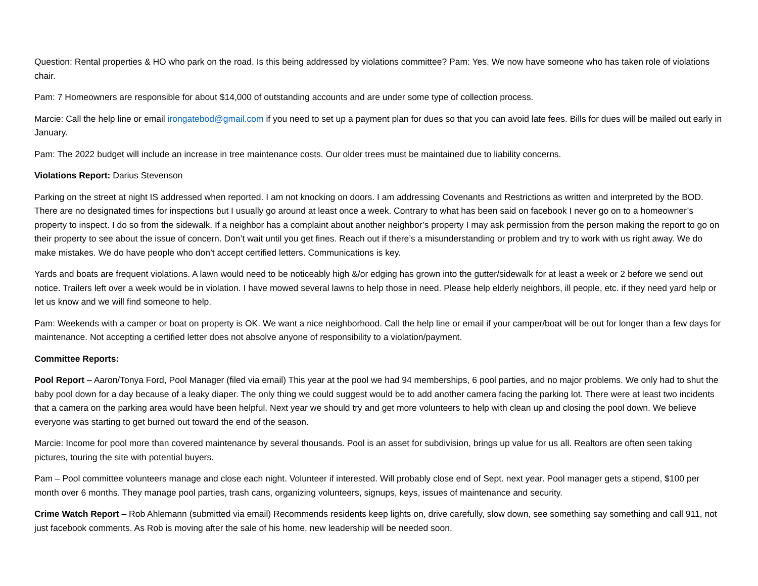Question: Rental properties & HO who park on the road. Is this being addressed by violations committee? Pam: Yes. We now have someone who has taken role of violations chair.
Pam: 7 Homeowners are responsible for about $14,000 of outstanding accounts and are under some type of collection process.
Marcie: Call the help line or email irongatebod@gmail.com if you need to set up a payment plan for dues so that you can avoid late fees. Bills for dues will be mailed out early in January.
Pam: The 2022 budget will include an increase in tree maintenance costs. Our older trees must be maintained due to liability concerns.
Violations Report: Darius Stevenson
Parking on the street at night IS addressed when reported. I am not knocking on doors. I am addressing Covenants and Restrictions as written and interpreted by the BOD. There are no designated times for inspections but I usually go around at least once a week. Contrary to what has been said on facebook I never go on to a homeowner’s property to inspect. I do so from the sidewalk. If a neighbor has a complaint about another neighbor’s property I may ask permission from the person making the report to go on their property to see about the issue of concern. Don’t wait until you get fines. Reach out if there’s a misunderstanding or problem and try to work with us right away. We do make mistakes. We do have people who don’t accept certified letters. Communications is key.
Yards and boats are frequent violations. A lawn would need to be noticeably high &/or edging has grown into the gutter/sidewalk for at least a week or 2 before we send out notice. Trailers left over a week would be in violation. I have mowed several lawns to help those in need. Please help elderly neighbors, ill people, etc. if they need yard help or let us know and we will find someone to help.
Pam: Weekends with a camper or boat on property is OK. We want a nice neighborhood. Call the help line or email if your camper/boat will be out for longer than a few days for maintenance. Not accepting a certified letter does not absolve anyone of responsibility to a violation/payment.
Committee Reports:
Pool Report – Aaron/Tonya Ford, Pool Manager (filed via email) This year at the pool we had 94 memberships, 6 pool parties, and no major problems. We only had to shut the baby pool down for a day because of a leaky diaper. The only thing we could suggest would be to add another camera facing the parking lot. There were at least two incidents that a camera on the parking area would have been helpful. Next year we should try and get more volunteers to help with clean up and closing the pool down. We believe everyone was starting to get burned out toward the end of the season.
Marcie: Income for pool more than covered maintenance by several thousands. Pool is an asset for subdivision, brings up value for us all. Realtors are often seen taking pictures, touring the site with potential buyers.
Pam – Pool committee volunteers manage and close each night. Volunteer if interested. Will probably close end of Sept. next year. Pool manager gets a stipend, $100 per month over 6 months. They manage pool parties, trash cans, organizing volunteers, signups, keys, issues of maintenance and security.
Crime Watch Report – Rob Ahlemann (submitted via email) Recommends residents keep lights on, drive carefully, slow down, see something say something and call 911, not just facebook comments. As Rob is moving after the sale of his home, new leadership will be needed soon.